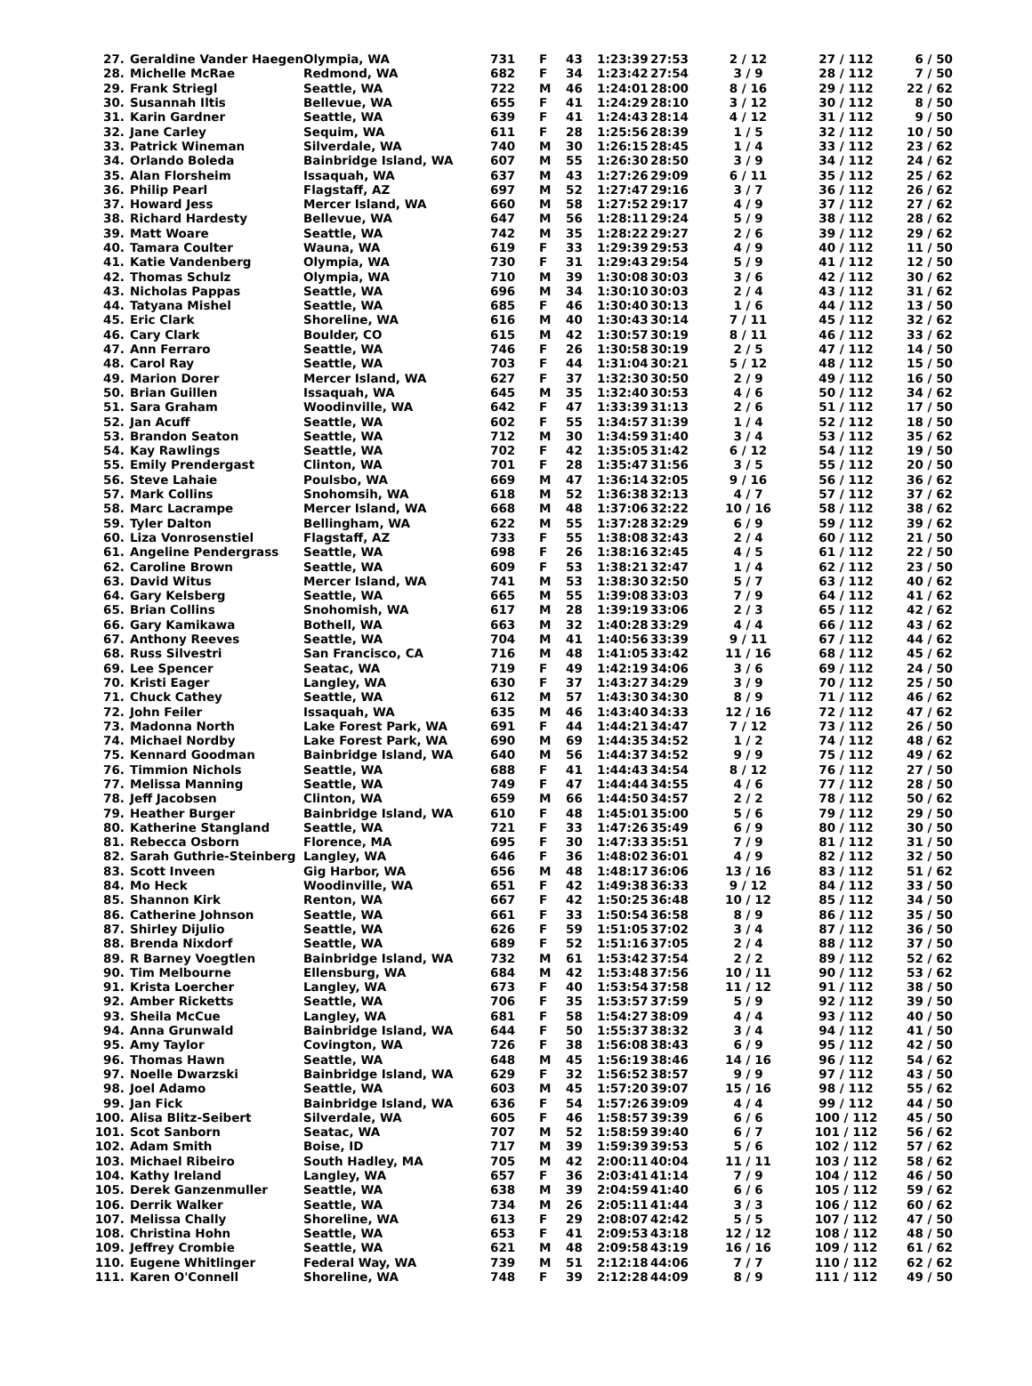| 27. | Geraldine Vander Haegen | Olympia, WA | 731 | F | 43 | 1:23:39 | 27:53 | 2 / 12 | 27 / 112 | 6 / 50 |
| 28. | Michelle McRae | Redmond, WA | 682 | F | 34 | 1:23:42 | 27:54 | 3 / 9 | 28 / 112 | 7 / 50 |
| 29. | Frank Striegl | Seattle, WA | 722 | M | 46 | 1:24:01 | 28:00 | 8 / 16 | 29 / 112 | 22 / 62 |
| 30. | Susannah Iltis | Bellevue, WA | 655 | F | 41 | 1:24:29 | 28:10 | 3 / 12 | 30 / 112 | 8 / 50 |
| 31. | Karin Gardner | Seattle, WA | 639 | F | 41 | 1:24:43 | 28:14 | 4 / 12 | 31 / 112 | 9 / 50 |
| 32. | Jane Carley | Sequim, WA | 611 | F | 28 | 1:25:56 | 28:39 | 1 / 5 | 32 / 112 | 10 / 50 |
| 33. | Patrick Wineman | Silverdale, WA | 740 | M | 30 | 1:26:15 | 28:45 | 1 / 4 | 33 / 112 | 23 / 62 |
| 34. | Orlando Boleda | Bainbridge Island, WA | 607 | M | 55 | 1:26:30 | 28:50 | 3 / 9 | 34 / 112 | 24 / 62 |
| 35. | Alan Florsheim | Issaquah, WA | 637 | M | 43 | 1:27:26 | 29:09 | 6 / 11 | 35 / 112 | 25 / 62 |
| 36. | Philip Pearl | Flagstaff, AZ | 697 | M | 52 | 1:27:47 | 29:16 | 3 / 7 | 36 / 112 | 26 / 62 |
| 37. | Howard Jess | Mercer Island, WA | 660 | M | 58 | 1:27:52 | 29:17 | 4 / 9 | 37 / 112 | 27 / 62 |
| 38. | Richard Hardesty | Bellevue, WA | 647 | M | 56 | 1:28:11 | 29:24 | 5 / 9 | 38 / 112 | 28 / 62 |
| 39. | Matt Woare | Seattle, WA | 742 | M | 35 | 1:28:22 | 29:27 | 2 / 6 | 39 / 112 | 29 / 62 |
| 40. | Tamara Coulter | Wauna, WA | 619 | F | 33 | 1:29:39 | 29:53 | 4 / 9 | 40 / 112 | 11 / 50 |
| 41. | Katie Vandenberg | Olympia, WA | 730 | F | 31 | 1:29:43 | 29:54 | 5 / 9 | 41 / 112 | 12 / 50 |
| 42. | Thomas Schulz | Olympia, WA | 710 | M | 39 | 1:30:08 | 30:03 | 3 / 6 | 42 / 112 | 30 / 62 |
| 43. | Nicholas Pappas | Seattle, WA | 696 | M | 34 | 1:30:10 | 30:03 | 2 / 4 | 43 / 112 | 31 / 62 |
| 44. | Tatyana Mishel | Seattle, WA | 685 | F | 46 | 1:30:40 | 30:13 | 1 / 6 | 44 / 112 | 13 / 50 |
| 45. | Eric Clark | Shoreline, WA | 616 | M | 40 | 1:30:43 | 30:14 | 7 / 11 | 45 / 112 | 32 / 62 |
| 46. | Cary Clark | Boulder, CO | 615 | M | 42 | 1:30:57 | 30:19 | 8 / 11 | 46 / 112 | 33 / 62 |
| 47. | Ann Ferraro | Seattle, WA | 746 | F | 26 | 1:30:58 | 30:19 | 2 / 5 | 47 / 112 | 14 / 50 |
| 48. | Carol Ray | Seattle, WA | 703 | F | 44 | 1:31:04 | 30:21 | 5 / 12 | 48 / 112 | 15 / 50 |
| 49. | Marion Dorer | Mercer Island, WA | 627 | F | 37 | 1:32:30 | 30:50 | 2 / 9 | 49 / 112 | 16 / 50 |
| 50. | Brian Guillen | Issaquah, WA | 645 | M | 35 | 1:32:40 | 30:53 | 4 / 6 | 50 / 112 | 34 / 62 |
| 51. | Sara Graham | Woodinville, WA | 642 | F | 47 | 1:33:39 | 31:13 | 2 / 6 | 51 / 112 | 17 / 50 |
| 52. | Jan Acuff | Seattle, WA | 602 | F | 55 | 1:34:57 | 31:39 | 1 / 4 | 52 / 112 | 18 / 50 |
| 53. | Brandon Seaton | Seattle, WA | 712 | M | 30 | 1:34:59 | 31:40 | 3 / 4 | 53 / 112 | 35 / 62 |
| 54. | Kay Rawlings | Seattle, WA | 702 | F | 42 | 1:35:05 | 31:42 | 6 / 12 | 54 / 112 | 19 / 50 |
| 55. | Emily Prendergast | Clinton, WA | 701 | F | 28 | 1:35:47 | 31:56 | 3 / 5 | 55 / 112 | 20 / 50 |
| 56. | Steve Lahaie | Poulsbo, WA | 669 | M | 47 | 1:36:14 | 32:05 | 9 / 16 | 56 / 112 | 36 / 62 |
| 57. | Mark Collins | Snohomsih, WA | 618 | M | 52 | 1:36:38 | 32:13 | 4 / 7 | 57 / 112 | 37 / 62 |
| 58. | Marc Lacrampe | Mercer Island, WA | 668 | M | 48 | 1:37:06 | 32:22 | 10 / 16 | 58 / 112 | 38 / 62 |
| 59. | Tyler Dalton | Bellingham, WA | 622 | M | 55 | 1:37:28 | 32:29 | 6 / 9 | 59 / 112 | 39 / 62 |
| 60. | Liza Vonrosenstiel | Flagstaff, AZ | 733 | F | 55 | 1:38:08 | 32:43 | 2 / 4 | 60 / 112 | 21 / 50 |
| 61. | Angeline Pendergrass | Seattle, WA | 698 | F | 26 | 1:38:16 | 32:45 | 4 / 5 | 61 / 112 | 22 / 50 |
| 62. | Caroline Brown | Seattle, WA | 609 | F | 53 | 1:38:21 | 32:47 | 1 / 4 | 62 / 112 | 23 / 50 |
| 63. | David Witus | Mercer Island, WA | 741 | M | 53 | 1:38:30 | 32:50 | 5 / 7 | 63 / 112 | 40 / 62 |
| 64. | Gary Kelsberg | Seattle, WA | 665 | M | 55 | 1:39:08 | 33:03 | 7 / 9 | 64 / 112 | 41 / 62 |
| 65. | Brian Collins | Snohomish, WA | 617 | M | 28 | 1:39:19 | 33:06 | 2 / 3 | 65 / 112 | 42 / 62 |
| 66. | Gary Kamikawa | Bothell, WA | 663 | M | 32 | 1:40:28 | 33:29 | 4 / 4 | 66 / 112 | 43 / 62 |
| 67. | Anthony Reeves | Seattle, WA | 704 | M | 41 | 1:40:56 | 33:39 | 9 / 11 | 67 / 112 | 44 / 62 |
| 68. | Russ Silvestri | San Francisco, CA | 716 | M | 48 | 1:41:05 | 33:42 | 11 / 16 | 68 / 112 | 45 / 62 |
| 69. | Lee Spencer | Seatac, WA | 719 | F | 49 | 1:42:19 | 34:06 | 3 / 6 | 69 / 112 | 24 / 50 |
| 70. | Kristi Eager | Langley, WA | 630 | F | 37 | 1:43:27 | 34:29 | 3 / 9 | 70 / 112 | 25 / 50 |
| 71. | Chuck Cathey | Seattle, WA | 612 | M | 57 | 1:43:30 | 34:30 | 8 / 9 | 71 / 112 | 46 / 62 |
| 72. | John Feiler | Issaquah, WA | 635 | M | 46 | 1:43:40 | 34:33 | 12 / 16 | 72 / 112 | 47 / 62 |
| 73. | Madonna North | Lake Forest Park, WA | 691 | F | 44 | 1:44:21 | 34:47 | 7 / 12 | 73 / 112 | 26 / 50 |
| 74. | Michael Nordby | Lake Forest Park, WA | 690 | M | 69 | 1:44:35 | 34:52 | 1 / 2 | 74 / 112 | 48 / 62 |
| 75. | Kennard Goodman | Bainbridge Island, WA | 640 | M | 56 | 1:44:37 | 34:52 | 9 / 9 | 75 / 112 | 49 / 62 |
| 76. | Timmion Nichols | Seattle, WA | 688 | F | 41 | 1:44:43 | 34:54 | 8 / 12 | 76 / 112 | 27 / 50 |
| 77. | Melissa Manning | Seattle, WA | 749 | F | 47 | 1:44:44 | 34:55 | 4 / 6 | 77 / 112 | 28 / 50 |
| 78. | Jeff Jacobsen | Clinton, WA | 659 | M | 66 | 1:44:50 | 34:57 | 2 / 2 | 78 / 112 | 50 / 62 |
| 79. | Heather Burger | Bainbridge Island, WA | 610 | F | 48 | 1:45:01 | 35:00 | 5 / 6 | 79 / 112 | 29 / 50 |
| 80. | Katherine Stangland | Seattle, WA | 721 | F | 33 | 1:47:26 | 35:49 | 6 / 9 | 80 / 112 | 30 / 50 |
| 81. | Rebecca Osborn | Florence, MA | 695 | F | 30 | 1:47:33 | 35:51 | 7 / 9 | 81 / 112 | 31 / 50 |
| 82. | Sarah Guthrie-Steinberg | Langley, WA | 646 | F | 36 | 1:48:02 | 36:01 | 4 / 9 | 82 / 112 | 32 / 50 |
| 83. | Scott Inveen | Gig Harbor, WA | 656 | M | 48 | 1:48:17 | 36:06 | 13 / 16 | 83 / 112 | 51 / 62 |
| 84. | Mo Heck | Woodinville, WA | 651 | F | 42 | 1:49:38 | 36:33 | 9 / 12 | 84 / 112 | 33 / 50 |
| 85. | Shannon Kirk | Renton, WA | 667 | F | 42 | 1:50:25 | 36:48 | 10 / 12 | 85 / 112 | 34 / 50 |
| 86. | Catherine Johnson | Seattle, WA | 661 | F | 33 | 1:50:54 | 36:58 | 8 / 9 | 86 / 112 | 35 / 50 |
| 87. | Shirley Dijulio | Seattle, WA | 626 | F | 59 | 1:51:05 | 37:02 | 3 / 4 | 87 / 112 | 36 / 50 |
| 88. | Brenda Nixdorf | Seattle, WA | 689 | F | 52 | 1:51:16 | 37:05 | 2 / 4 | 88 / 112 | 37 / 50 |
| 89. | R Barney Voegtlen | Bainbridge Island, WA | 732 | M | 61 | 1:53:42 | 37:54 | 2 / 2 | 89 / 112 | 52 / 62 |
| 90. | Tim Melbourne | Ellensburg, WA | 684 | M | 42 | 1:53:48 | 37:56 | 10 / 11 | 90 / 112 | 53 / 62 |
| 91. | Krista Loercher | Langley, WA | 673 | F | 40 | 1:53:54 | 37:58 | 11 / 12 | 91 / 112 | 38 / 50 |
| 92. | Amber Ricketts | Seattle, WA | 706 | F | 35 | 1:53:57 | 37:59 | 5 / 9 | 92 / 112 | 39 / 50 |
| 93. | Sheila McCue | Langley, WA | 681 | F | 58 | 1:54:27 | 38:09 | 4 / 4 | 93 / 112 | 40 / 50 |
| 94. | Anna Grunwald | Bainbridge Island, WA | 644 | F | 50 | 1:55:37 | 38:32 | 3 / 4 | 94 / 112 | 41 / 50 |
| 95. | Amy Taylor | Covington, WA | 726 | F | 38 | 1:56:08 | 38:43 | 6 / 9 | 95 / 112 | 42 / 50 |
| 96. | Thomas Hawn | Seattle, WA | 648 | M | 45 | 1:56:19 | 38:46 | 14 / 16 | 96 / 112 | 54 / 62 |
| 97. | Noelle Dwarzski | Bainbridge Island, WA | 629 | F | 32 | 1:56:52 | 38:57 | 9 / 9 | 97 / 112 | 43 / 50 |
| 98. | Joel Adamo | Seattle, WA | 603 | M | 45 | 1:57:20 | 39:07 | 15 / 16 | 98 / 112 | 55 / 62 |
| 99. | Jan Fick | Bainbridge Island, WA | 636 | F | 54 | 1:57:26 | 39:09 | 4 / 4 | 99 / 112 | 44 / 50 |
| 100. | Alisa Blitz-Seibert | Silverdale, WA | 605 | F | 46 | 1:58:57 | 39:39 | 6 / 6 | 100 / 112 | 45 / 50 |
| 101. | Scot Sanborn | Seatac, WA | 707 | M | 52 | 1:58:59 | 39:40 | 6 / 7 | 101 / 112 | 56 / 62 |
| 102. | Adam Smith | Boise, ID | 717 | M | 39 | 1:59:39 | 39:53 | 5 / 6 | 102 / 112 | 57 / 62 |
| 103. | Michael Ribeiro | South Hadley, MA | 705 | M | 42 | 2:00:11 | 40:04 | 11 / 11 | 103 / 112 | 58 / 62 |
| 104. | Kathy Ireland | Langley, WA | 657 | F | 36 | 2:03:41 | 41:14 | 7 / 9 | 104 / 112 | 46 / 50 |
| 105. | Derek Ganzenmuller | Seattle, WA | 638 | M | 39 | 2:04:59 | 41:40 | 6 / 6 | 105 / 112 | 59 / 62 |
| 106. | Derrik Walker | Seattle, WA | 734 | M | 26 | 2:05:11 | 41:44 | 3 / 3 | 106 / 112 | 60 / 62 |
| 107. | Melissa Chally | Shoreline, WA | 613 | F | 29 | 2:08:07 | 42:42 | 5 / 5 | 107 / 112 | 47 / 50 |
| 108. | Christina Hohn | Seattle, WA | 653 | F | 41 | 2:09:53 | 43:18 | 12 / 12 | 108 / 112 | 48 / 50 |
| 109. | Jeffrey Crombie | Seattle, WA | 621 | M | 48 | 2:09:58 | 43:19 | 16 / 16 | 109 / 112 | 61 / 62 |
| 110. | Eugene Whitlinger | Federal Way, WA | 739 | M | 51 | 2:12:18 | 44:06 | 7 / 7 | 110 / 112 | 62 / 62 |
| 111. | Karen O'Connell | Shoreline, WA | 748 | F | 39 | 2:12:28 | 44:09 | 8 / 9 | 111 / 112 | 49 / 50 |